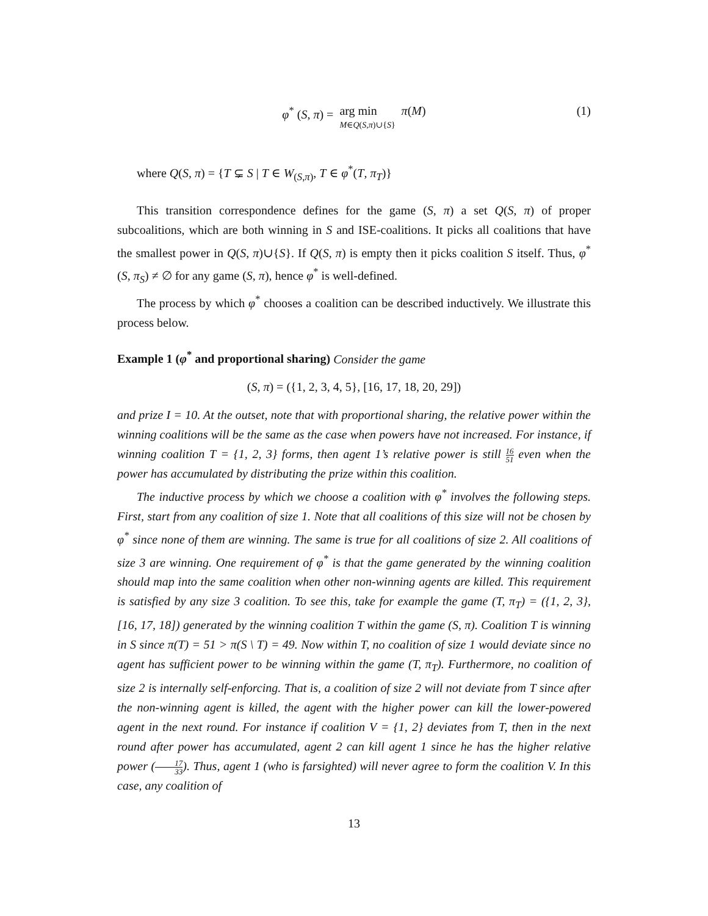φ<sup>*</sup> (S, π) = arg min M∈Q(S,π)∪{S} π(M)
(1)
where Q(S, π) = {T ⊊ S | T ∈ W<sub>(S,π)</sub>, T ∈ φ<sup>*</sup>(T, π<sub>T</sub>)}
This transition correspondence defines for the game (S, π) a set Q(S, π) of proper subcoalitions, which are both winning in S and ISE-coalitions. It picks all coalitions that have the smallest power in Q(S, π)∪{S}. If Q(S, π) is empty then it picks coalition S itself. Thus, φ<sup>*</sup>(S, π<sub>S</sub>) ≠ ∅ for any game (S, π), hence φ<sup>*</sup> is well-defined.
The process by which φ<sup>*</sup> chooses a coalition can be described inductively. We illustrate this process below.
Example 1 (φ<sup>*</sup> and proportional sharing) Consider the game
(S, π) = ({1, 2, 3, 4, 5}, [16, 17, 18, 20, 29])
and prize I = 10. At the outset, note that with proportional sharing, the relative power within the winning coalitions will be the same as the case when powers have not increased. For instance, if winning coalition T = {1, 2, 3} forms, then agent 1’s relative power is still 16 51 even when the power has accumulated by distributing the prize within this coalition.
The inductive process by which we choose a coalition with φ<sup>*</sup> involves the following steps. First, start from any coalition of size 1. Note that all coalitions of this size will not be chosen by φ<sup>*</sup> since none of them are winning. The same is true for all coalitions of size 2. All coalitions of size 3 are winning. One requirement of φ<sup>*</sup> is that the game generated by the winning coalition should map into the same coalition when other non-winning agents are killed. This requirement is satisfied by any size 3 coalition. To see this, take for example the game (T, π<sub>T</sub>) = ({1, 2, 3}, [16, 17, 18]) generated by the winning coalition T within the game (S, π). Coalition T is winning in S since π(T) = 51 > π(S \ T) = 49. Now within T, no coalition of size 1 would deviate since no agent has sufficient power to be winning within the game (T, π<sub>T</sub>). Furthermore, no coalition of size 2 is internally self-enforcing. That is, a coalition of size 2 will not deviate from T since after the non-winning agent is killed, the agent with the higher power can kill the lower-powered agent in the next round. For instance if coalition V = {1, 2} deviates from T, then in the next round after power has accumulated, agent 2 can kill agent 1 since he has the higher relative power (17 33). Thus, agent 1 (who is farsighted) will never agree to form the coalition V. In this case, any coalition of
13